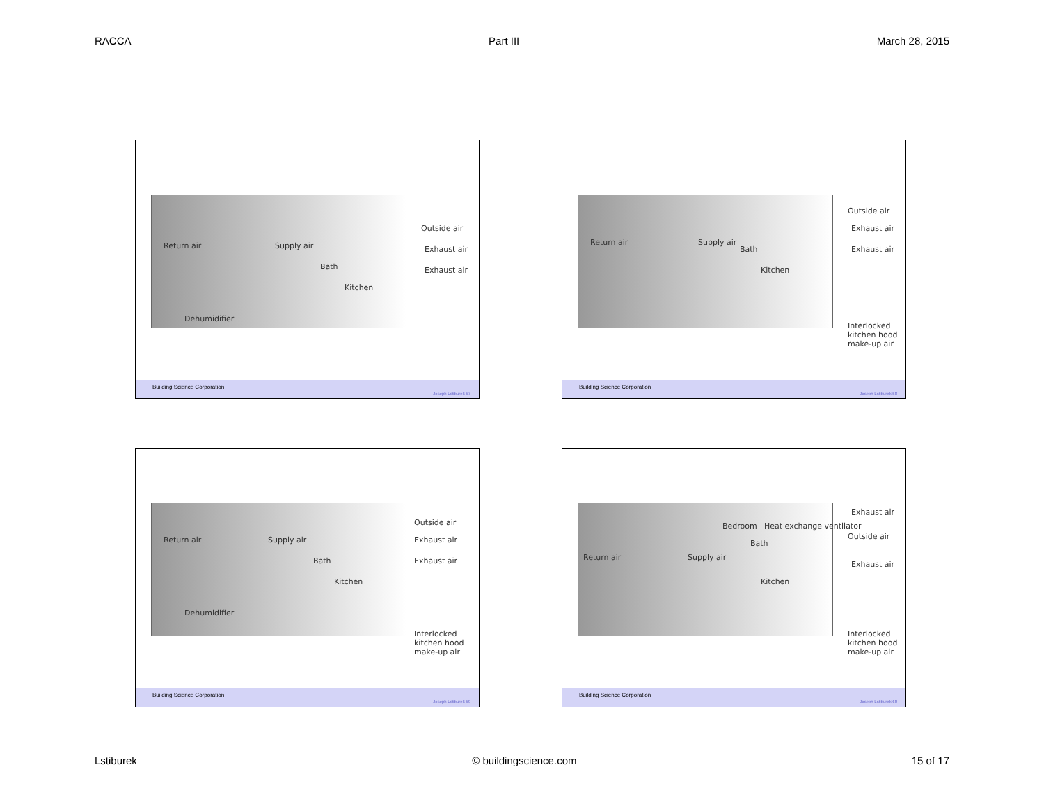RACCA Part III March 28, 2015
Return air Supply air
Bath
Kitchen
Outside air
Exhaust air
Exhaust air
Dehumidifier
Building Science Corporation Joseph Lstiburek 57
Return air Supply air
Bath
Kitchen
Outside air
Exhaust air
Exhaust air
Interlocked kitchen hood make-up air
Building Science Corporation Joseph Lstiburek 58
Return air Supply air
Bath
Kitchen
Outside air
Exhaust air
Exhaust air
Dehumidifier
Interlocked kitchen hood make-up air
Building Science Corporation Joseph Lstiburek 59
Bedroom Heat exchange ventilator
Bath
Return air Supply air
Kitchen
Exhaust air
Outside air
Exhaust air
Interlocked kitchen hood make-up air
Building Science Corporation Joseph Lstiburek 60
Lstiburek © buildingscience.com 15 of 17